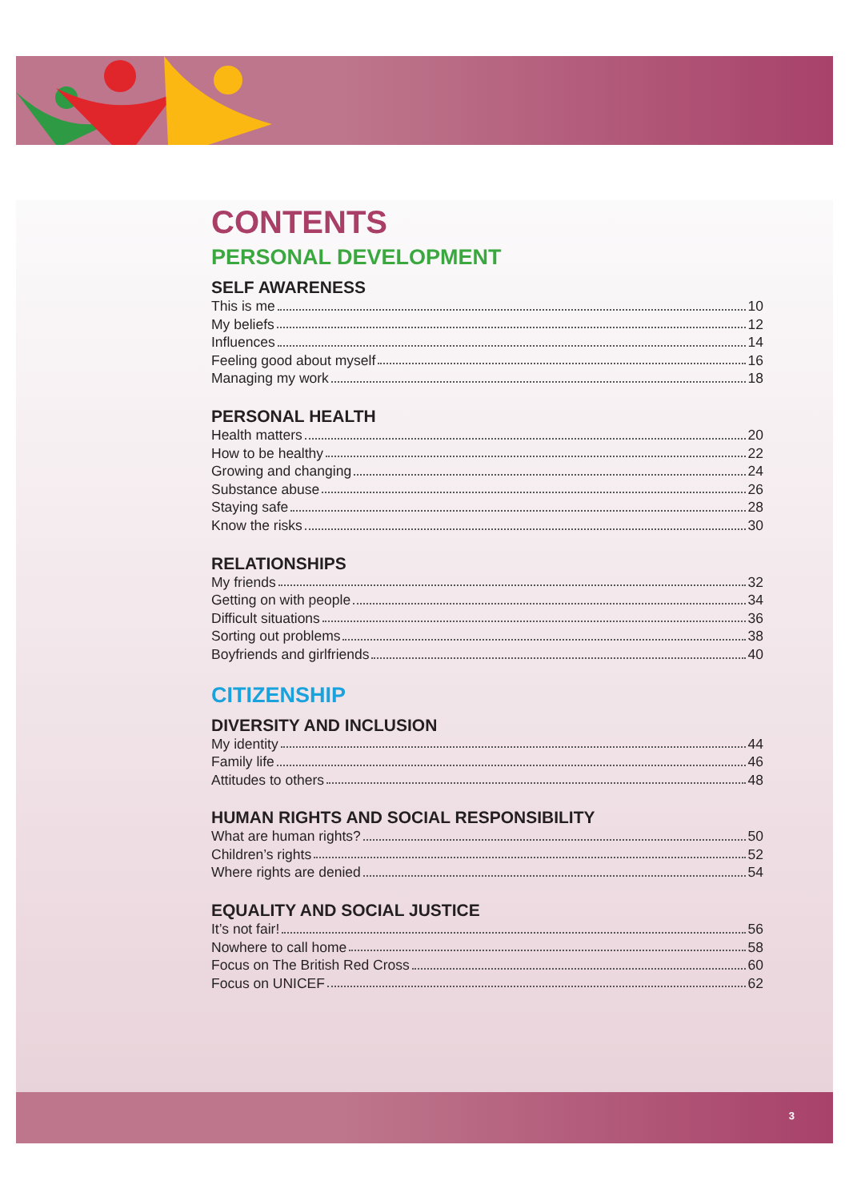CONTENTS
PERSONAL DEVELOPMENT
SELF AWARENESS
This is me 10
My beliefs 12
Influences 14
Feeling good about myself 16
Managing my work 18
PERSONAL HEALTH
Health matters 20
How to be healthy 22
Growing and changing 24
Substance abuse 26
Staying safe 28
Know the risks 30
RELATIONSHIPS
My friends 32
Getting on with people 34
Difficult situations 36
Sorting out problems 38
Boyfriends and girlfriends 40
CITIZENSHIP
DIVERSITY AND INCLUSION
My identity 44
Family life 46
Attitudes to others 48
HUMAN RIGHTS AND SOCIAL RESPONSIBILITY
What are human rights? 50
Children’s rights 52
Where rights are denied 54
EQUALITY AND SOCIAL JUSTICE
It’s not fair! 56
Nowhere to call home 58
Focus on The British Red Cross 60
Focus on UNICEF 62
3